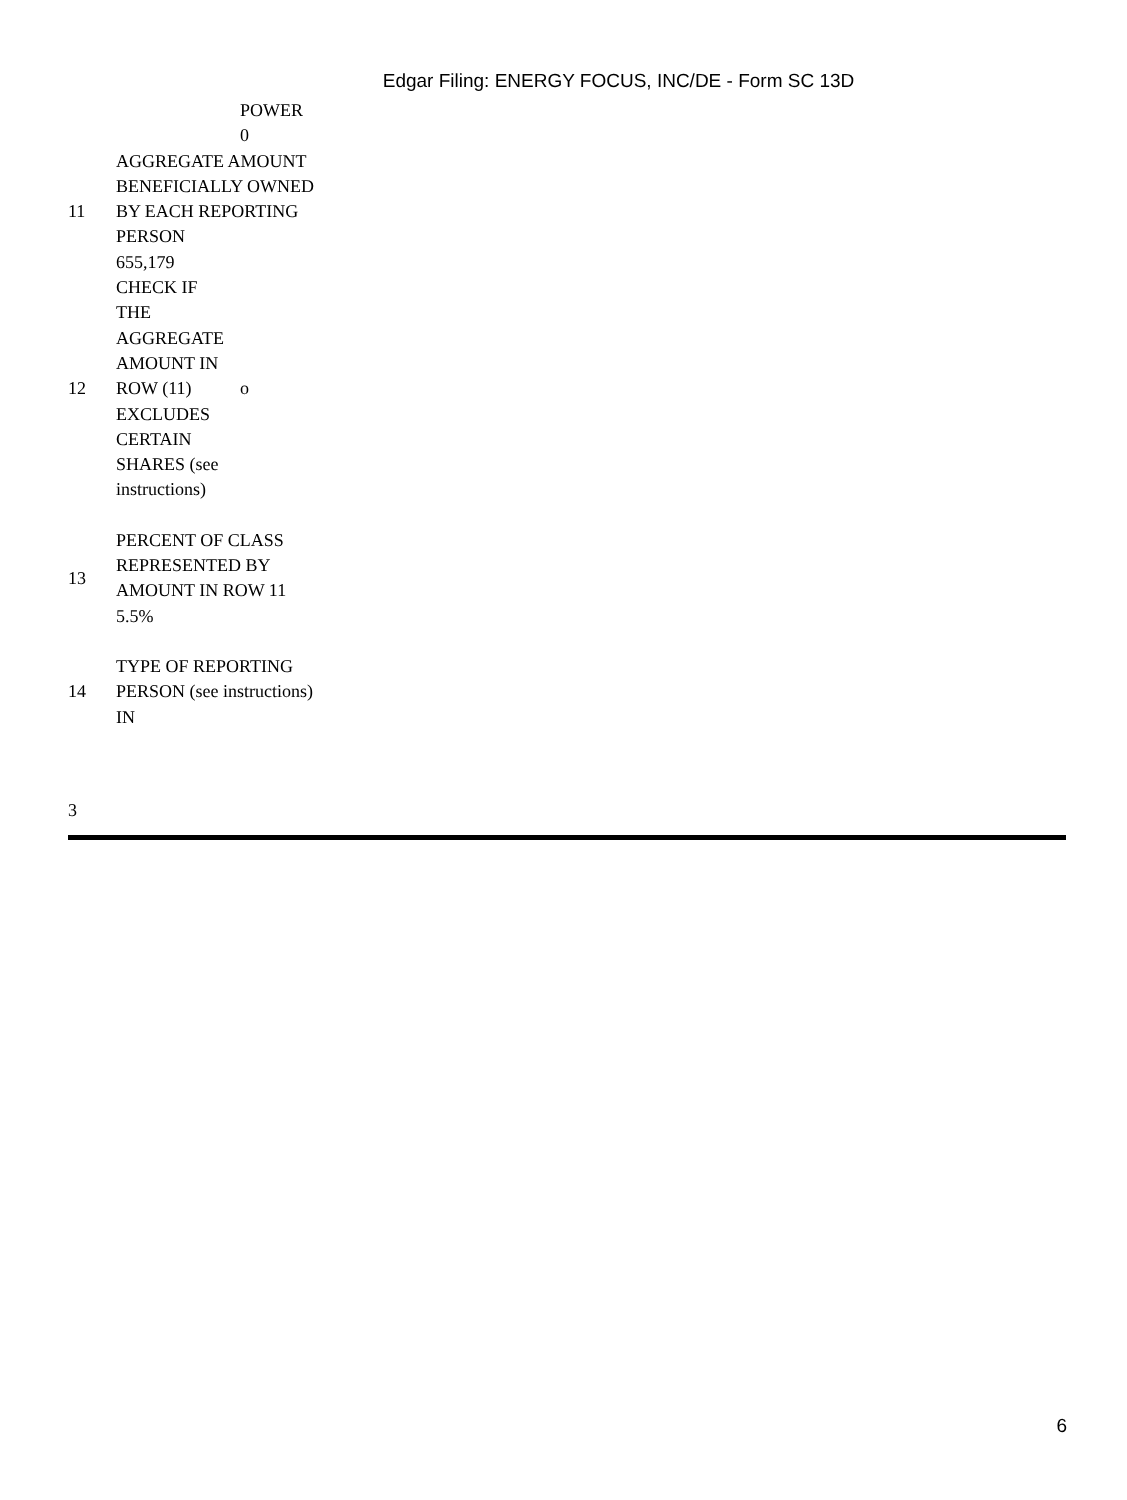Edgar Filing: ENERGY FOCUS, INC/DE - Form SC 13D
| | | POWER 0 |
| 11 | AGGREGATE AMOUNT BENEFICIALLY OWNED BY EACH REPORTING PERSON 655,179 | |
| 12 | CHECK IF THE AGGREGATE AMOUNT IN ROW (11) EXCLUDES CERTAIN SHARES (see instructions) | o |
| 13 | PERCENT OF CLASS REPRESENTED BY AMOUNT IN ROW 11 5.5% | |
| 14 | TYPE OF REPORTING PERSON (see instructions) IN | |
3
6